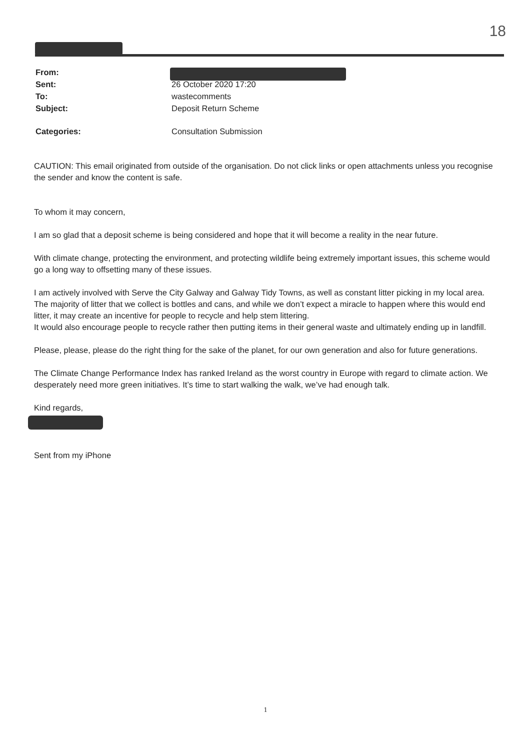18
From:
Sent: 26 October 2020 17:20
To: wastecomments
Subject: Deposit Return Scheme
Categories: Consultation Submission
CAUTION: This email originated from outside of the organisation. Do not click links or open attachments unless you recognise the sender and know the content is safe.
To whom it may concern,
I am so glad that a deposit scheme is being considered and hope that it will become a reality in the near future.
With climate change, protecting the environment, and protecting wildlife being extremely important issues, this scheme would go a long way to offsetting many of these issues.
I am actively involved with Serve the City Galway and Galway Tidy Towns, as well as constant litter picking in my local area. The majority of litter that we collect is bottles and cans, and while we don’t expect a miracle to happen where this would end litter, it may create an incentive for people to recycle and help stem littering.
It would also encourage people to recycle rather then putting items in their general waste and ultimately ending up in landfill.
Please, please, please do the right thing for the sake of the planet, for our own generation and also for future generations.
The Climate Change Performance Index has ranked Ireland as the worst country in Europe with regard to climate action. We desperately need more green initiatives. It’s time to start walking the walk, we’ve had enough talk.
Kind regards,
Sent from my iPhone
1